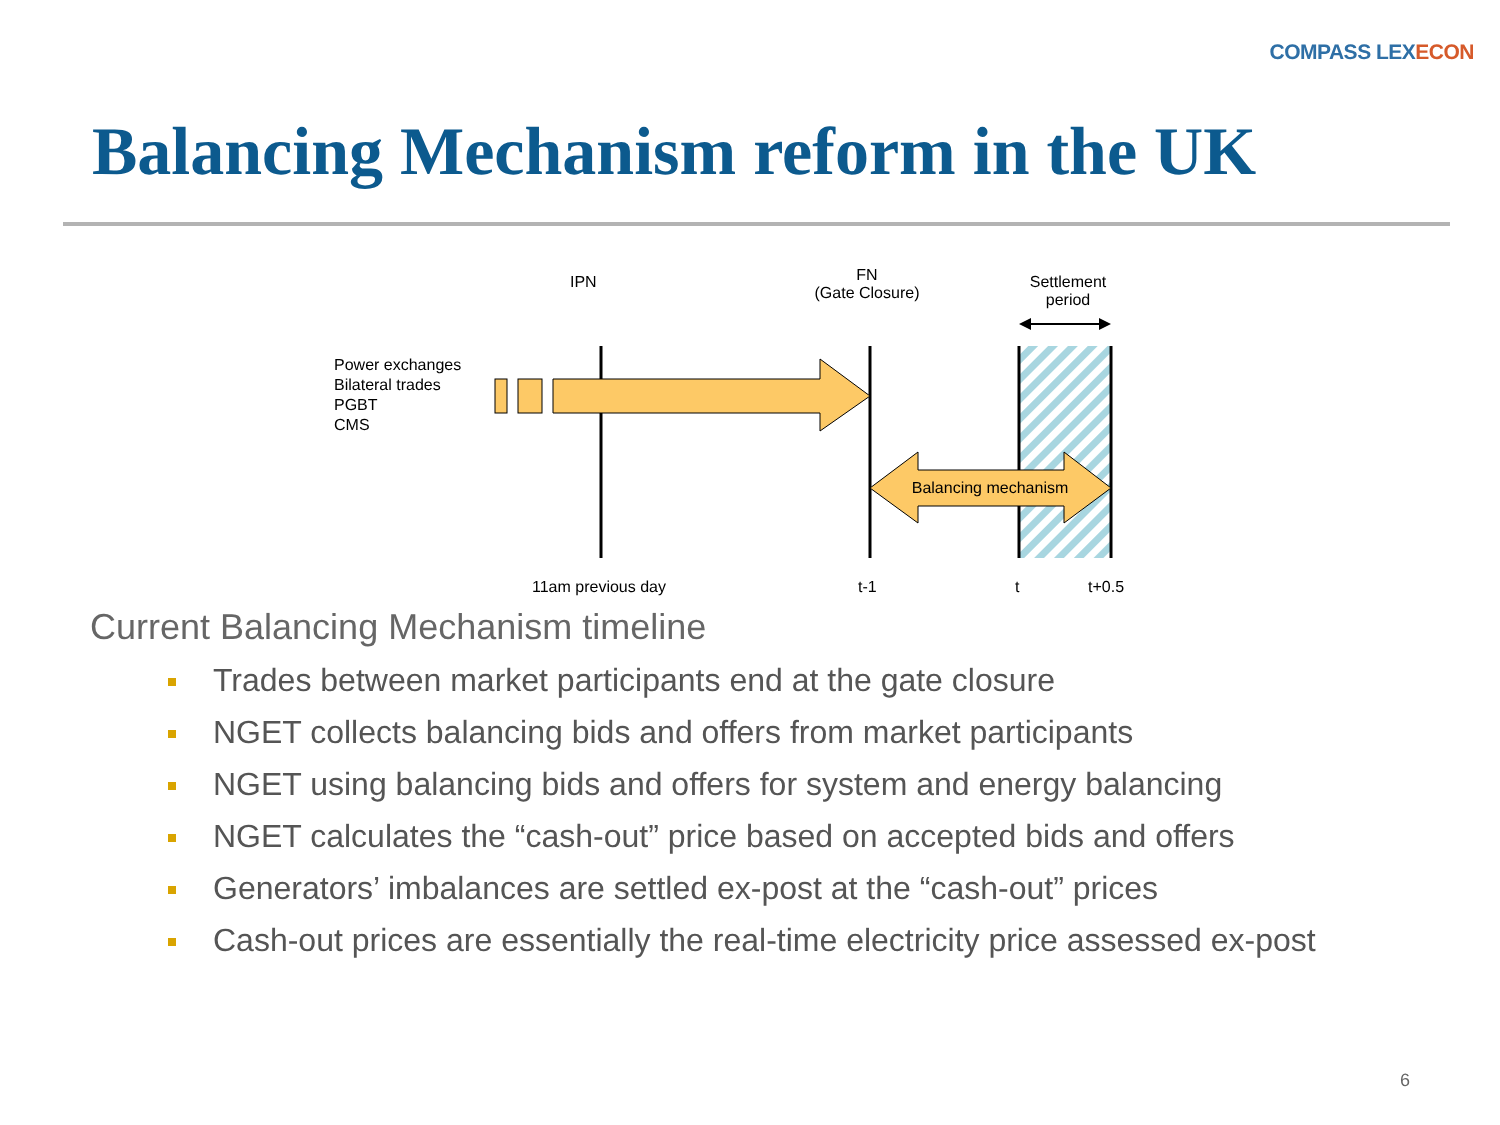COMPASS LEXECON
Balancing Mechanism reform in the UK
IPN
FN
(Gate Closure)
Settlement period
Power exchanges
Bilateral trades
PGBT
CMS
Balancing mechanism
11am previous day t-1 t t+0.5
Current Balancing Mechanism timeline
Trades between market participants end at the gate closure
NGET collects balancing bids and offers from market participants
NGET using balancing bids and offers for system and energy balancing
NGET calculates the “cash-out” price based on accepted bids and offers
Generators’ imbalances are settled ex-post at the “cash-out” prices
Cash-out prices are essentially the real-time electricity price assessed ex-post
6